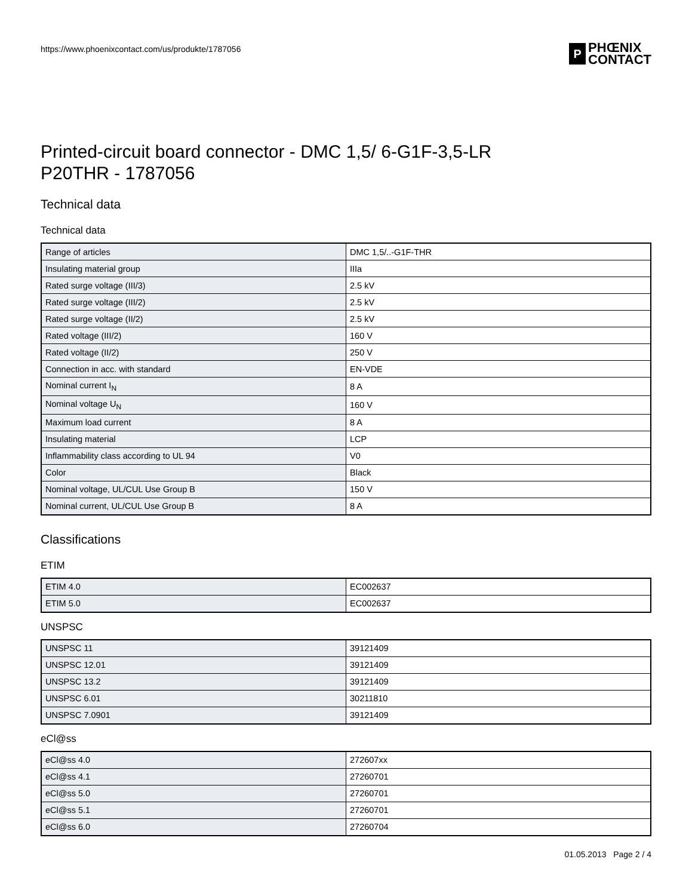https://www.phoenixcontact.com/us/produkte/1787056
P
PHŒNIX
CONTACT
Printed-circuit board connector - DMC 1,5/ 6-G1F-3,5-LR
P20THR - 1787056
Technical data
Technical data
| Range of articles | DMC 1,5/..-G1F-THR |
| Insulating material group | IIIa |
| Rated surge voltage (III/3) | 2.5 kV |
| Rated surge voltage (III/2) | 2.5 kV |
| Rated surge voltage (II/2) | 2.5 kV |
| Rated voltage (III/2) | 160 V |
| Rated voltage (II/2) | 250 V |
| Connection in acc. with standard | EN-VDE |
| Nominal current I<sub>N</sub> | 8 A |
| Nominal voltage U<sub>N</sub> | 160 V |
| Maximum load current | 8 A |
| Insulating material | LCP |
| Inflammability class according to UL 94 | V0 |
| Color | Black |
| Nominal voltage, UL/CUL Use Group B | 150 V |
| Nominal current, UL/CUL Use Group B | 8 A |
Classifications
ETIM
| ETIM 4.0 | EC002637 |
| ETIM 5.0 | EC002637 |
UNSPSC
| UNSPSC 11 | 39121409 |
| UNSPSC 12.01 | 39121409 |
| UNSPSC 13.2 | 39121409 |
| UNSPSC 6.01 | 30211810 |
| UNSPSC 7.0901 | 39121409 |
eCl@ss
| eCl@ss 4.0 | 272607xx |
| eCl@ss 4.1 | 27260701 |
| eCl@ss 5.0 | 27260701 |
| eCl@ss 5.1 | 27260701 |
| eCl@ss 6.0 | 27260704 |
01.05.2013 Page 2 / 4